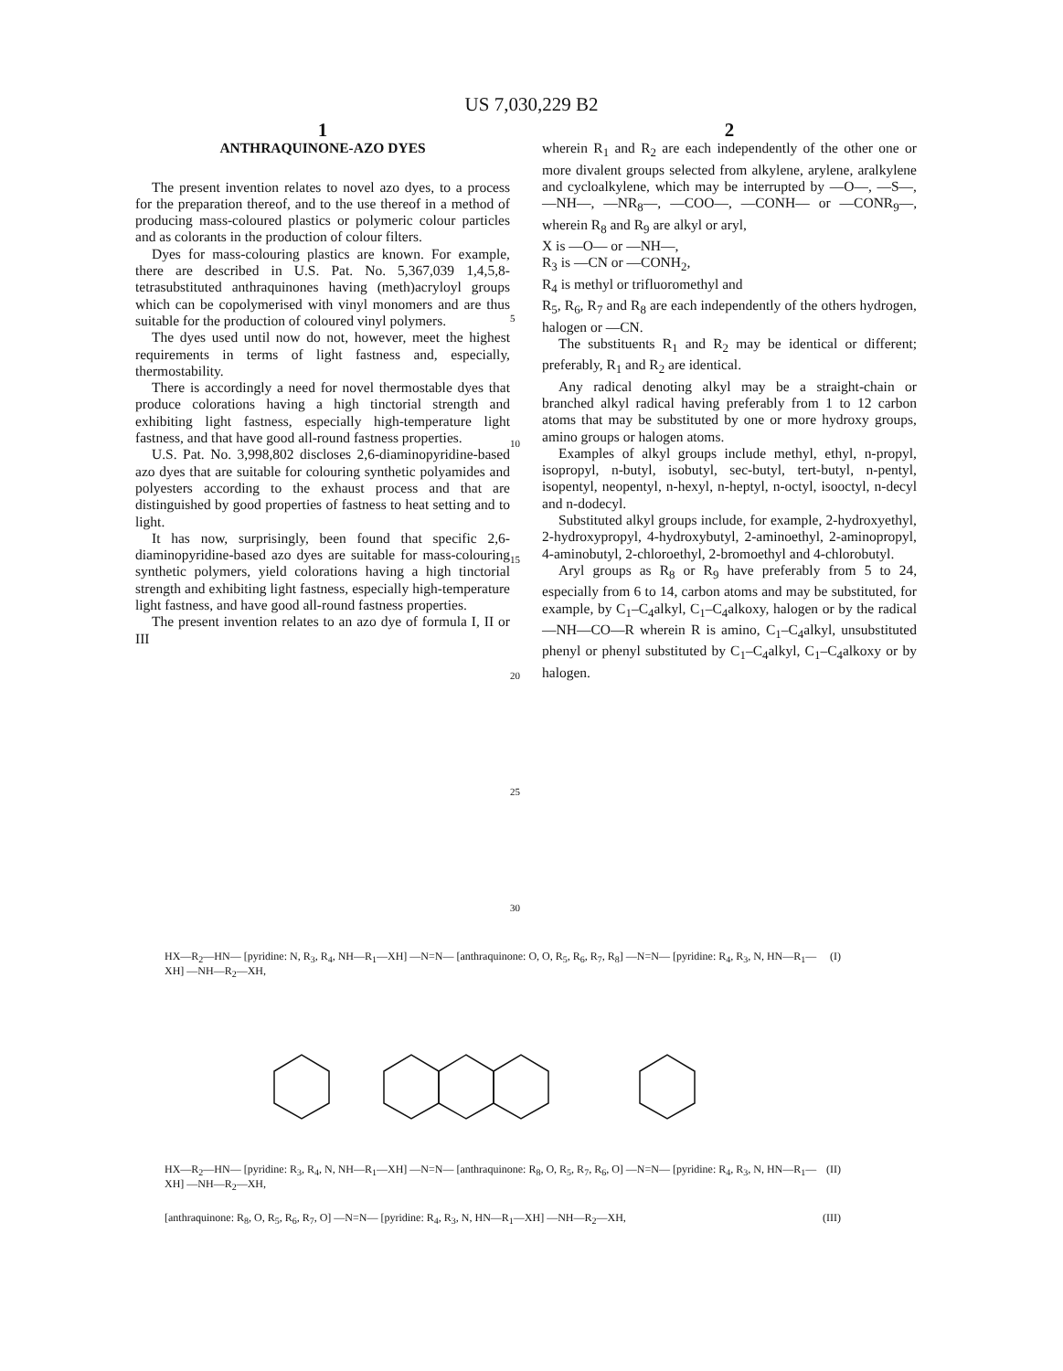US 7,030,229 B2
1
ANTHRAQUINONE-AZO DYES
The present invention relates to novel azo dyes, to a process for the preparation thereof, and to the use thereof in a method of producing mass-coloured plastics or polymeric colour particles and as colorants in the production of colour filters.
Dyes for mass-colouring plastics are known. For example, there are described in U.S. Pat. No. 5,367,039 1,4,5,8-tetrasubstituted anthraquinones having (meth)acryloyl groups which can be copolymerised with vinyl monomers and are thus suitable for the production of coloured vinyl polymers.
The dyes used until now do not, however, meet the highest requirements in terms of light fastness and, especially, thermostability.
There is accordingly a need for novel thermostable dyes that produce colorations having a high tinctorial strength and exhibiting light fastness, especially high-temperature light fastness, and that have good all-round fastness properties.
U.S. Pat. No. 3,998,802 discloses 2,6-diaminopyridine-based azo dyes that are suitable for colouring synthetic polyamides and polyesters according to the exhaust process and that are distinguished by good properties of fastness to heat setting and to light.
It has now, surprisingly, been found that specific 2,6-diaminopyridine-based azo dyes are suitable for mass-colouring synthetic polymers, yield colorations having a high tinctorial strength and exhibiting light fastness, especially high-temperature light fastness, and have good all-round fastness properties.
The present invention relates to an azo dye of formula I, II or III
5
10
15
20
25
30
2
wherein R<sub>1</sub> and R<sub>2</sub> are each independently of the other one or more divalent groups selected from alkylene, arylene, aralkylene and cycloalkylene, which may be interrupted by —O—, —S—, —NH—, —NR<sub>8</sub>—, —COO—, —CONH— or —CONR<sub>9</sub>—, wherein R<sub>8</sub> and R<sub>9</sub> are alkyl or aryl,
X is —O— or —NH—,
R<sub>3</sub> is —CN or —CONH<sub>2</sub>,
R<sub>4</sub> is methyl or trifluoromethyl and
R<sub>5</sub>, R<sub>6</sub>, R<sub>7</sub> and R<sub>8</sub> are each independently of the others hydrogen, halogen or —CN.
The substituents R<sub>1</sub> and R<sub>2</sub> may be identical or different; preferably, R<sub>1</sub> and R<sub>2</sub> are identical.
Any radical denoting alkyl may be a straight-chain or branched alkyl radical having preferably from 1 to 12 carbon atoms that may be substituted by one or more hydroxy groups, amino groups or halogen atoms.
Examples of alkyl groups include methyl, ethyl, n-propyl, isopropyl, n-butyl, isobutyl, sec-butyl, tert-butyl, n-pentyl, isopentyl, neopentyl, n-hexyl, n-heptyl, n-octyl, isooctyl, n-decyl and n-dodecyl.
Substituted alkyl groups include, for example, 2-hydroxyethyl, 2-hydroxypropyl, 4-hydroxybutyl, 2-aminoethyl, 2-aminopropyl, 4-aminobutyl, 2-chloroethyl, 2-bromoethyl and 4-chlorobutyl.
Aryl groups as R<sub>8</sub> or R<sub>9</sub> have preferably from 5 to 24, especially from 6 to 14, carbon atoms and may be substituted, for example, by C<sub>1</sub>–C<sub>4</sub>alkyl, C<sub>1</sub>–C<sub>4</sub>alkoxy, halogen or by the radical —NH—CO—R wherein R is amino, C<sub>1</sub>–C<sub>4</sub>alkyl, unsubstituted phenyl or phenyl substituted by C<sub>1</sub>–C<sub>4</sub>alkyl, C<sub>1</sub>–C<sub>4</sub>alkoxy or by halogen.
HX—R<sub>2</sub>—HN— [pyridine: N, R<sub>3</sub>, R<sub>4</sub>, NH—R<sub>1</sub>—XH] —N=N— [anthraquinone: O, O, R<sub>5</sub>, R<sub>6</sub>, R<sub>7</sub>, R<sub>8</sub>] —N=N— [pyridine: R<sub>4</sub>, R<sub>3</sub>, N, HN—R<sub>1</sub>—XH] —NH—R<sub>2</sub>—XH, (I)
HX—R<sub>2</sub>—HN— [pyridine: R<sub>3</sub>, R<sub>4</sub>, N, NH—R<sub>1</sub>—XH] —N=N— [anthraquinone: R<sub>8</sub>, O, R<sub>5</sub>, R<sub>7</sub>, R<sub>6</sub>, O] —N=N— [pyridine: R<sub>4</sub>, R<sub>3</sub>, N, HN—R<sub>1</sub>—XH] —NH—R<sub>2</sub>—XH, (II)
[anthraquinone: R<sub>8</sub>, O, R<sub>5</sub>, R<sub>6</sub>, R<sub>7</sub>, O] —N=N— [pyridine: R<sub>4</sub>, R<sub>3</sub>, N, HN—R<sub>1</sub>—XH] —NH—R<sub>2</sub>—XH, (III)